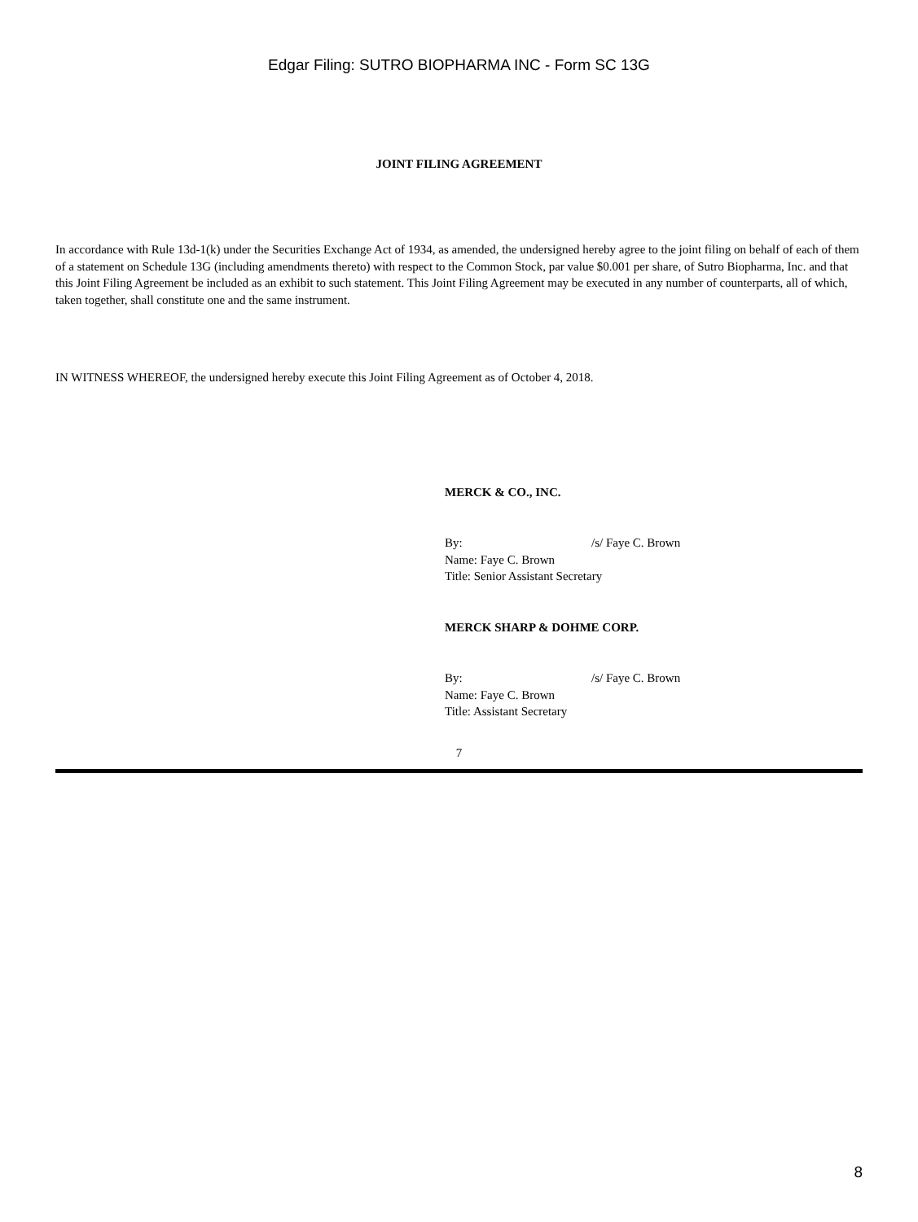Edgar Filing: SUTRO BIOPHARMA INC - Form SC 13G
JOINT FILING AGREEMENT
In accordance with Rule 13d-1(k) under the Securities Exchange Act of 1934, as amended, the undersigned hereby agree to the joint filing on behalf of each of them of a statement on Schedule 13G (including amendments thereto) with respect to the Common Stock, par value $0.001 per share, of Sutro Biopharma, Inc. and that this Joint Filing Agreement be included as an exhibit to such statement. This Joint Filing Agreement may be executed in any number of counterparts, all of which, taken together, shall constitute one and the same instrument.
IN WITNESS WHEREOF, the undersigned hereby execute this Joint Filing Agreement as of October 4, 2018.
MERCK & CO., INC.
By: /s/ Faye C. Brown
Name: Faye C. Brown
Title: Senior Assistant Secretary
MERCK SHARP & DOHME CORP.
By: /s/ Faye C. Brown
Name: Faye C. Brown
Title: Assistant Secretary
7
8